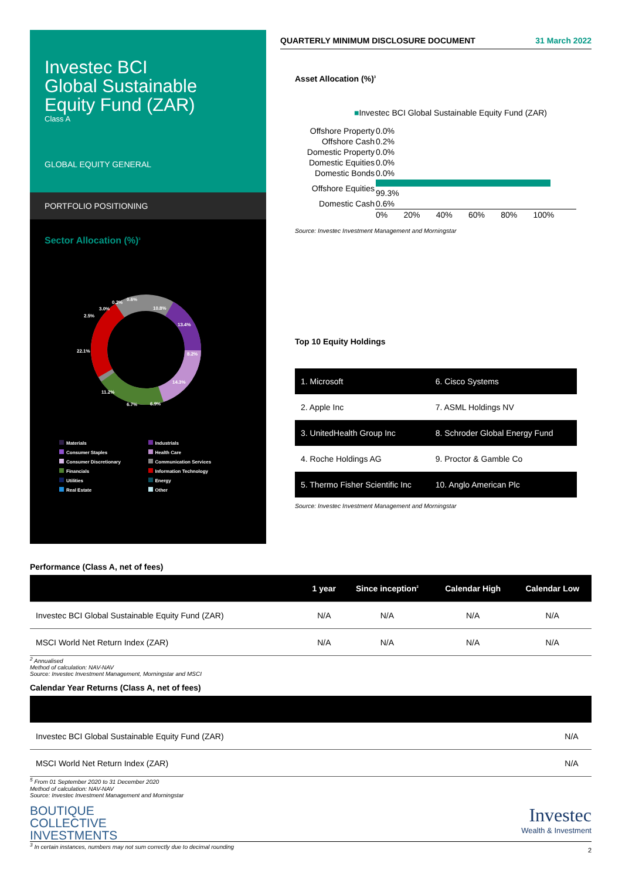Investec BCI
Global Sustainable
Equity Fund (ZAR)
Class A
GLOBAL EQUITY GENERAL
PORTFOLIO POSITIONING
Sector Allocation (%)<sup>3</sup>
10.8%
13.4%
8.2%
14.3%
6.9%
6.7%
11.2%
22.1%
2.5%
3.0%
0.2%
0.6%
Materials
Industrials
Consumer Staples
Health Care
Consumer Discretionary
Communication Services
Financials
Information Technology
Utilities
Energy
Real Estate
Other
QUARTERLY MINIMUM DISCLOSURE DOCUMENT 31 March 2022
Asset Allocation (%)<sup>3</sup>
■Investec BCI Global Sustainable Equity Fund (ZAR)
| Offshore Property | 0.0% |
| Offshore Cash | 0.2% |
| Domestic Property | 0.0% |
| Domestic Equities | 0.0% |
| Domestic Bonds | 0.0% |
| Offshore Equities | 99.3% |
| Domestic Cash | 0.6% |
| | 0% 20% 40% 60% 80% 100% |
Source: Investec Investment Management and Morningstar
Top 10 Equity Holdings
| 1. Microsoft | 6. Cisco Systems |
| 2. Apple Inc | 7. ASML Holdings NV |
| 3. UnitedHealth Group Inc | 8. Schroder Global Energy Fund |
| 4. Roche Holdings AG | 9. Proctor & Gamble Co |
| 5. Thermo Fisher Scientific Inc | 10. Anglo American Plc |
Source: Investec Investment Management and Morningstar
Performance (Class A, net of fees)
| | 1 year | Since inception<sup>2</sup> | Calendar High | Calendar Low |
| --- | --- | --- | --- | --- |
| Investec BCI Global Sustainable Equity Fund (ZAR) | N/A | N/A | N/A | N/A |
| MSCI World Net Return Index (ZAR) | N/A | N/A | N/A | N/A |
<sup>2</sup> Annualised
Method of calculation: NAV-NAV
Source: Investec Investment Management, Morningstar and MSCI
Calendar Year Returns (Class A, net of fees)
| Investec BCI Global Sustainable Equity Fund (ZAR) | N/A |
| MSCI World Net Return Index (ZAR) | N/A |
<sup>5</sup> From 01 September 2020 to 31 December 2020
Method of calculation: NAV-NAV
Source: Investec Investment Management and Morningstar
BOUTIQUE
COLLECTIVE
INVESTMENTS
Investec
Wealth & Investment
<sup>3</sup> In certain instances, numbers may not sum correctly due to decimal rounding 2